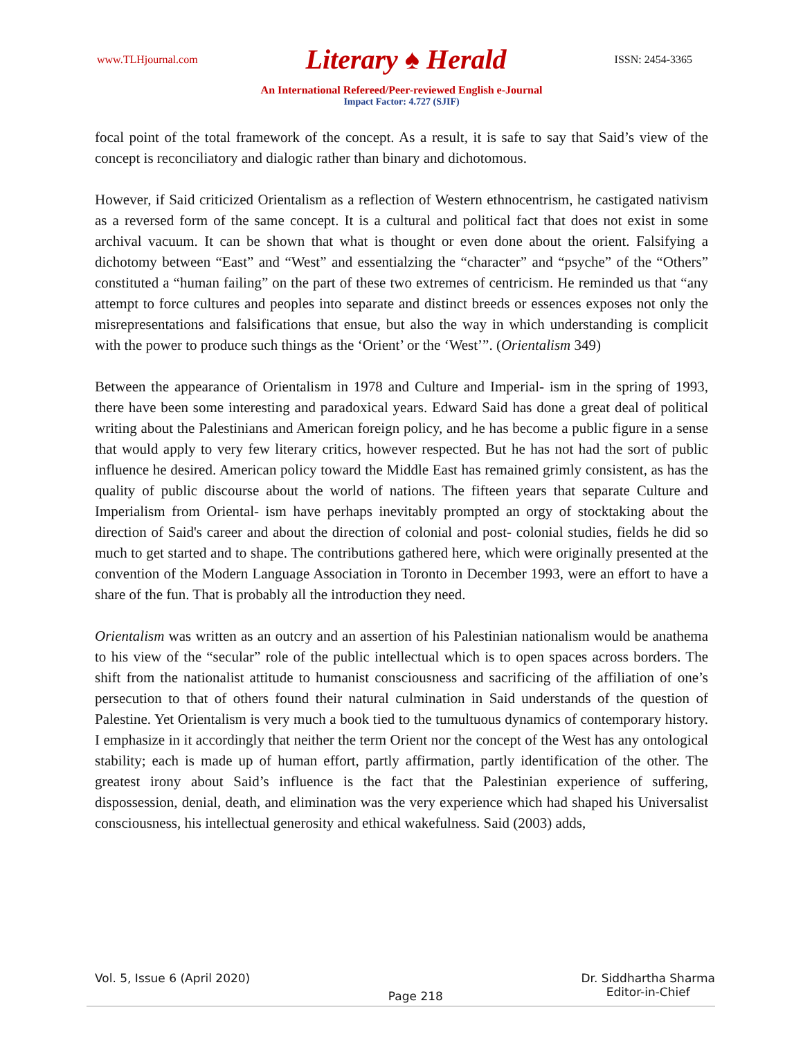www.TLHjournal.com Literary ♠ Herald ISSN: 2454-3365
An International Refereed/Peer-reviewed English e-Journal
Impact Factor: 4.727 (SJIF)
focal point of the total framework of the concept. As a result, it is safe to say that Said’s view of the concept is reconciliatory and dialogic rather than binary and dichotomous.
However, if Said criticized Orientalism as a reflection of Western ethnocentrism, he castigated nativism as a reversed form of the same concept. It is a cultural and political fact that does not exist in some archival vacuum. It can be shown that what is thought or even done about the orient. Falsifying a dichotomy between “East” and “West” and essentialzing the “character” and “psyche” of the “Others” constituted a “human failing” on the part of these two extremes of centricism. He reminded us that “any attempt to force cultures and peoples into separate and distinct breeds or essences exposes not only the misrepresentations and falsifications that ensue, but also the way in which understanding is complicit with the power to produce such things as the ‘Orient’ or the ‘West’”. (Orientalism 349)
Between the appearance of Orientalism in 1978 and Culture and Imperial- ism in the spring of 1993, there have been some interesting and paradoxical years. Edward Said has done a great deal of political writing about the Palestinians and American foreign policy, and he has become a public figure in a sense that would apply to very few literary critics, however respected. But he has not had the sort of public influence he desired. American policy toward the Middle East has remained grimly consistent, as has the quality of public discourse about the world of nations. The fifteen years that separate Culture and Imperialism from Oriental- ism have perhaps inevitably prompted an orgy of stocktaking about the direction of Said's career and about the direction of colonial and post- colonial studies, fields he did so much to get started and to shape. The contributions gathered here, which were originally presented at the convention of the Modern Language Association in Toronto in December 1993, were an effort to have a share of the fun. That is probably all the introduction they need.
Orientalism was written as an outcry and an assertion of his Palestinian nationalism would be anathema to his view of the “secular” role of the public intellectual which is to open spaces across borders. The shift from the nationalist attitude to humanist consciousness and sacrificing of the affiliation of one’s persecution to that of others found their natural culmination in Said understands of the question of Palestine. Yet Orientalism is very much a book tied to the tumultuous dynamics of contemporary history. I emphasize in it accordingly that neither the term Orient nor the concept of the West has any ontological stability; each is made up of human effort, partly affirmation, partly identification of the other. The greatest irony about Said’s influence is the fact that the Palestinian experience of suffering, dispossession, denial, death, and elimination was the very experience which had shaped his Universalist consciousness, his intellectual generosity and ethical wakefulness. Said (2003) adds,
Vol. 5, Issue 6 (April 2020) Page 218 Dr. Siddhartha Sharma
Editor-in-Chief